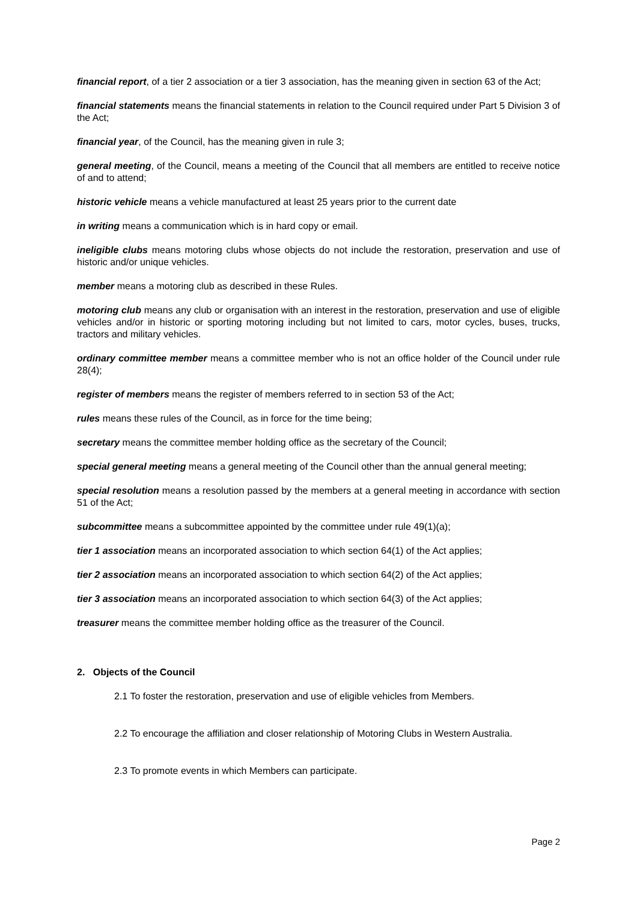financial report, of a tier 2 association or a tier 3 association, has the meaning given in section 63 of the Act;
financial statements means the financial statements in relation to the Council required under Part 5 Division 3 of the Act;
financial year, of the Council, has the meaning given in rule 3;
general meeting, of the Council, means a meeting of the Council that all members are entitled to receive notice of and to attend;
historic vehicle means a vehicle manufactured at least 25 years prior to the current date
in writing means a communication which is in hard copy or email.
ineligible clubs means motoring clubs whose objects do not include the restoration, preservation and use of historic and/or unique vehicles.
member means a motoring club as described in these Rules.
motoring club means any club or organisation with an interest in the restoration, preservation and use of eligible vehicles and/or in historic or sporting motoring including but not limited to cars, motor cycles, buses, trucks, tractors and military vehicles.
ordinary committee member means a committee member who is not an office holder of the Council under rule 28(4);
register of members means the register of members referred to in section 53 of the Act;
rules means these rules of the Council, as in force for the time being;
secretary means the committee member holding office as the secretary of the Council;
special general meeting means a general meeting of the Council other than the annual general meeting;
special resolution means a resolution passed by the members at a general meeting in accordance with section 51 of the Act;
subcommittee means a subcommittee appointed by the committee under rule 49(1)(a);
tier 1 association means an incorporated association to which section 64(1) of the Act applies;
tier 2 association means an incorporated association to which section 64(2) of the Act applies;
tier 3 association means an incorporated association to which section 64(3) of the Act applies;
treasurer means the committee member holding office as the treasurer of the Council.
2. Objects of the Council
2.1 To foster the restoration, preservation and use of eligible vehicles from Members.
2.2 To encourage the affiliation and closer relationship of Motoring Clubs in Western Australia.
2.3 To promote events in which Members can participate.
Page 2